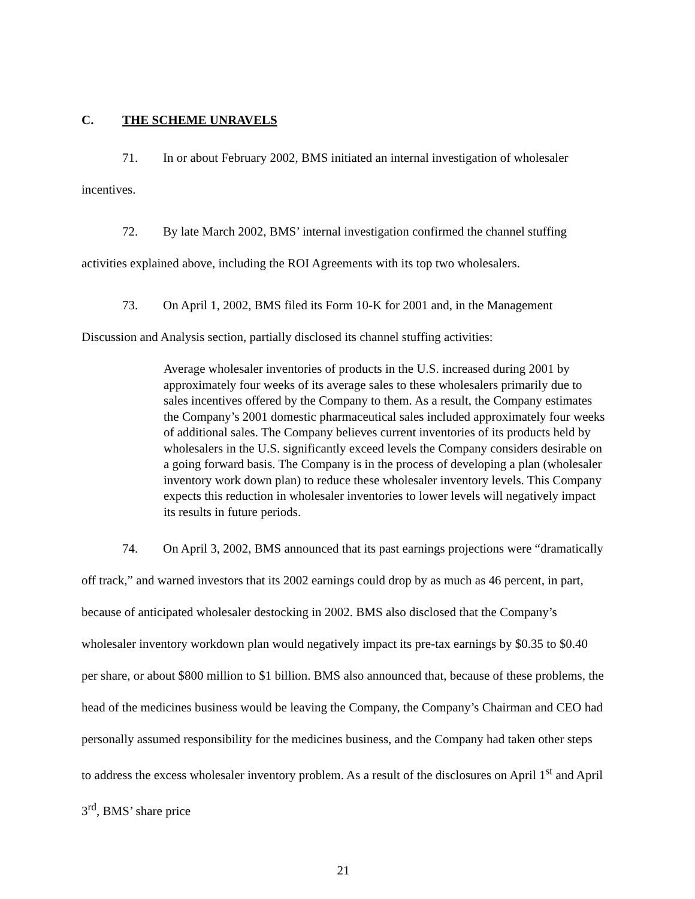C. THE SCHEME UNRAVELS
71. In or about February 2002, BMS initiated an internal investigation of wholesaler incentives.
72. By late March 2002, BMS’ internal investigation confirmed the channel stuffing activities explained above, including the ROI Agreements with its top two wholesalers.
73. On April 1, 2002, BMS filed its Form 10-K for 2001 and, in the Management Discussion and Analysis section, partially disclosed its channel stuffing activities:
Average wholesaler inventories of products in the U.S. increased during 2001 by approximately four weeks of its average sales to these wholesalers primarily due to sales incentives offered by the Company to them. As a result, the Company estimates the Company’s 2001 domestic pharmaceutical sales included approximately four weeks of additional sales. The Company believes current inventories of its products held by wholesalers in the U.S. significantly exceed levels the Company considers desirable on a going forward basis. The Company is in the process of developing a plan (wholesaler inventory work down plan) to reduce these wholesaler inventory levels. This Company expects this reduction in wholesaler inventories to lower levels will negatively impact its results in future periods.
74. On April 3, 2002, BMS announced that its past earnings projections were “dramatically off track,” and warned investors that its 2002 earnings could drop by as much as 46 percent, in part, because of anticipated wholesaler destocking in 2002. BMS also disclosed that the Company’s wholesaler inventory workdown plan would negatively impact its pre-tax earnings by $0.35 to $0.40 per share, or about $800 million to $1 billion. BMS also announced that, because of these problems, the head of the medicines business would be leaving the Company, the Company’s Chairman and CEO had personally assumed responsibility for the medicines business, and the Company had taken other steps to address the excess wholesaler inventory problem. As a result of the disclosures on April 1<sup>st</sup> and April 3<sup>rd</sup>, BMS’ share price
21